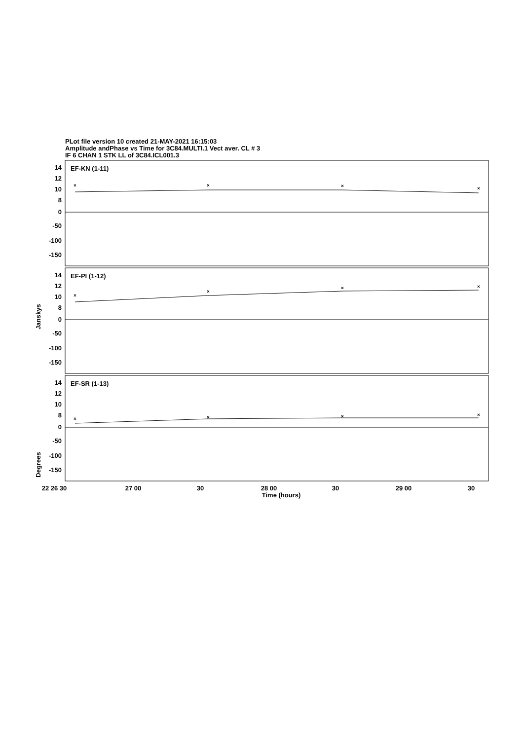PLot file version 10 created 21-MAY-2021 16:15:03
Amplitude andPhase vs Time for 3C84.MULTI.1 Vect aver. CL # 3
IF 6 CHAN 1 STK LL of 3C84.ICL001.3
×
×
×
×
×
×
×
×
×
×
×
×
EF-KN (1-11)
EF-PI (1-12)
EF-SR (1-13)
14
12
10
8
0
-50
-100
-150
14
12
10
8
0
-50
-100
-150
14
12
10
8
0
-50
-100
-150
Janskys
Degrees
22 26 30
27 00
30
28 00
30
29 00
30
Time (hours)